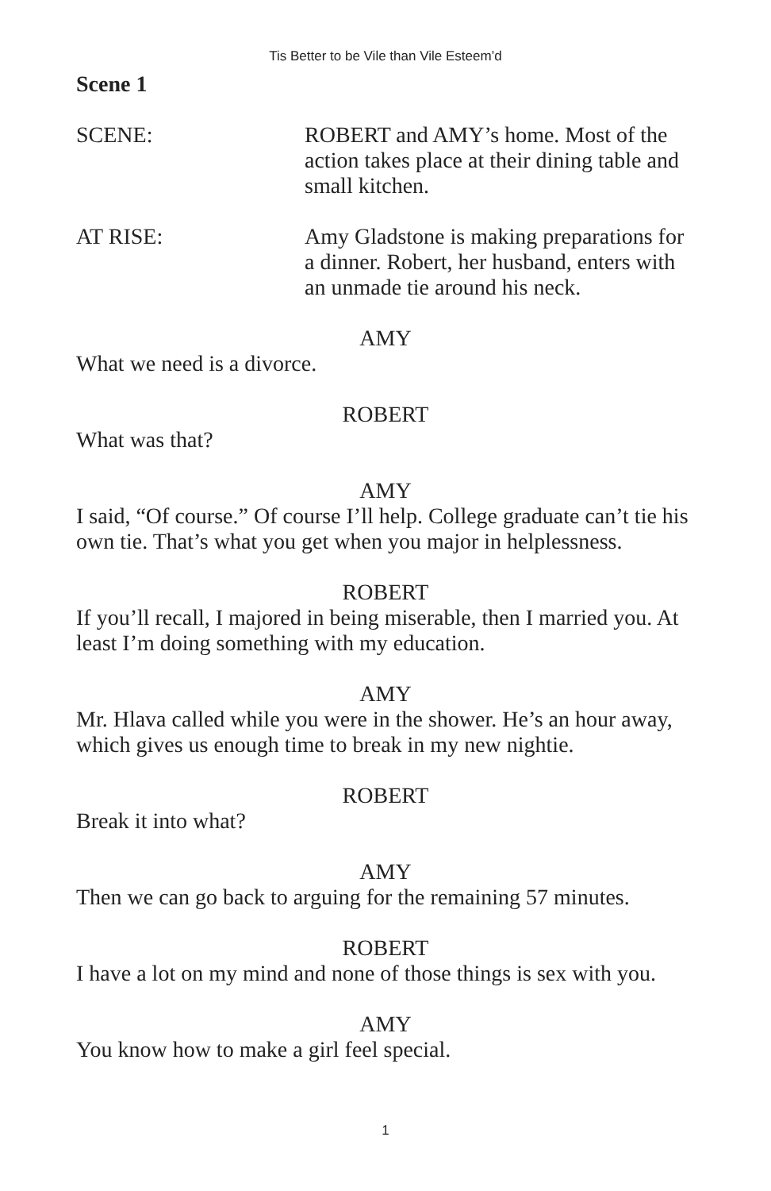Tis Better to be Vile than Vile Esteem’d
Scene 1
SCENE: ROBERT and AMY’s home. Most of the action takes place at their dining table and small kitchen.
AT RISE: Amy Gladstone is making preparations for a dinner. Robert, her husband, enters with an unmade tie around his neck.
AMY
What we need is a divorce.
ROBERT
What was that?
AMY
I said, “Of course.” Of course I’ll help. College graduate can’t tie his own tie. That’s what you get when you major in helplessness.
ROBERT
If you’ll recall, I majored in being miserable, then I married you. At least I’m doing something with my education.
AMY
Mr. Hlava called while you were in the shower. He’s an hour away, which gives us enough time to break in my new nightie.
ROBERT
Break it into what?
AMY
Then we can go back to arguing for the remaining 57 minutes.
ROBERT
I have a lot on my mind and none of those things is sex with you.
AMY
You know how to make a girl feel special.
1